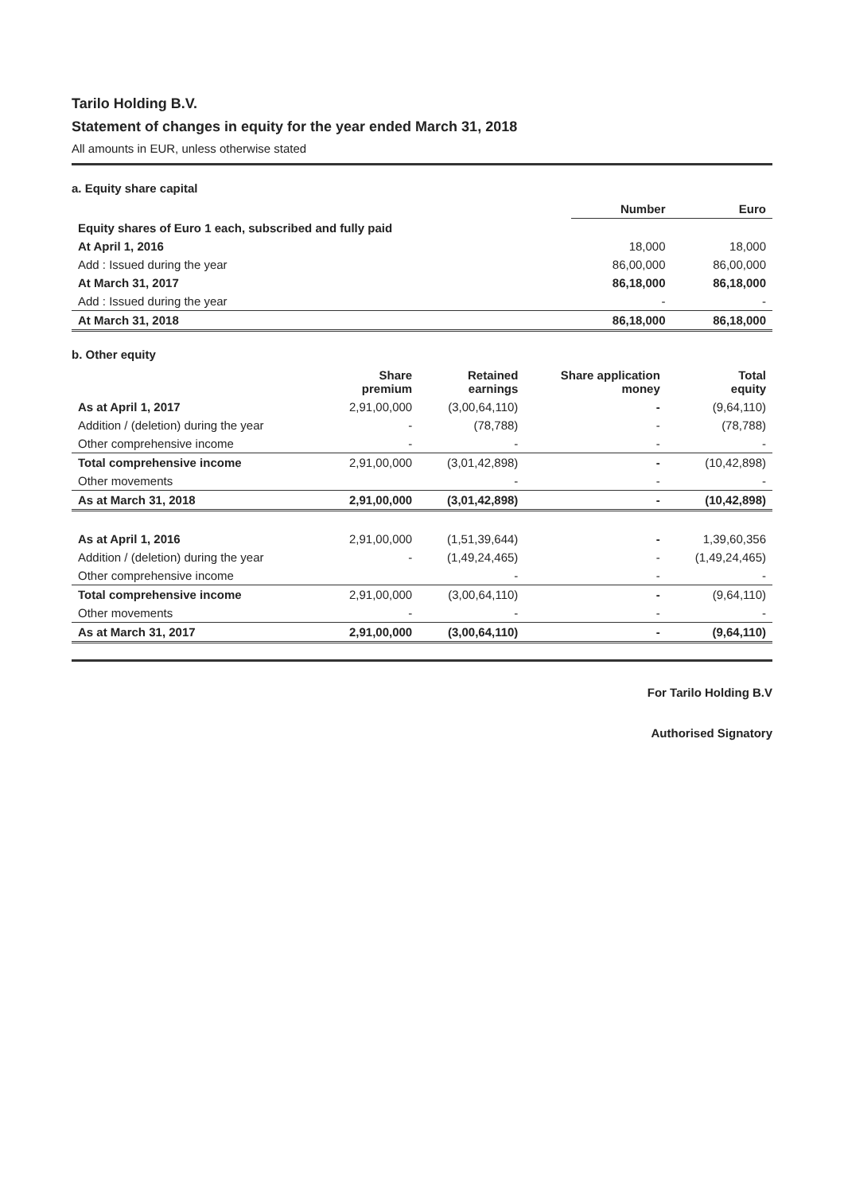Tarilo Holding B.V.
Statement of changes in equity for the year ended March 31, 2018
All amounts in EUR, unless otherwise stated
a. Equity share capital
| | Number | Euro |
| --- | --- | --- |
| Equity shares of Euro 1 each, subscribed and fully paid | | |
| At April 1, 2016 | 18,000 | 18,000 |
| Add : Issued during the year | 86,00,000 | 86,00,000 |
| At March 31, 2017 | 86,18,000 | 86,18,000 |
| Add : Issued during the year | - | - |
| At March 31, 2018 | 86,18,000 | 86,18,000 |
b. Other equity
| | Share premium | Retained earnings | Share application money | Total equity |
| --- | --- | --- | --- | --- |
| As at April 1, 2017 | 2,91,00,000 | (3,00,64,110) | - | (9,64,110) |
| Addition / (deletion) during the year | - | (78,788) | - | (78,788) |
| Other comprehensive income | - | - | - | - |
| Total comprehensive income | 2,91,00,000 | (3,01,42,898) | - | (10,42,898) |
| Other movements | | - | - | - |
| As at March 31, 2018 | 2,91,00,000 | (3,01,42,898) | - | (10,42,898) |
| As at April 1, 2016 | 2,91,00,000 | (1,51,39,644) | - | 1,39,60,356 |
| Addition / (deletion) during the year | - | (1,49,24,465) | - | (1,49,24,465) |
| Other comprehensive income | | - | - | - |
| Total comprehensive income | 2,91,00,000 | (3,00,64,110) | - | (9,64,110) |
| Other movements | - | - | - | - |
| As at March 31, 2017 | 2,91,00,000 | (3,00,64,110) | - | (9,64,110) |
For Tarilo Holding B.V
Authorised Signatory